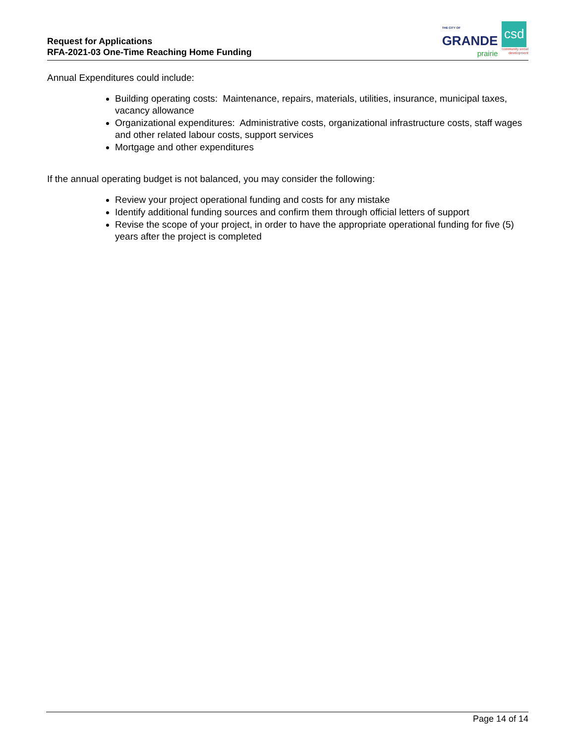Request for Applications
RFA-2021-03 One-Time Reaching Home Funding
THE CITY OF
GRANDE
prairie
csd
community social
development
Annual Expenditures could include:
Building operating costs: Maintenance, repairs, materials, utilities, insurance, municipal taxes, vacancy allowance
Organizational expenditures: Administrative costs, organizational infrastructure costs, staff wages and other related labour costs, support services
Mortgage and other expenditures
If the annual operating budget is not balanced, you may consider the following:
Review your project operational funding and costs for any mistake
Identify additional funding sources and confirm them through official letters of support
Revise the scope of your project, in order to have the appropriate operational funding for five (5) years after the project is completed
Page 14 of 14